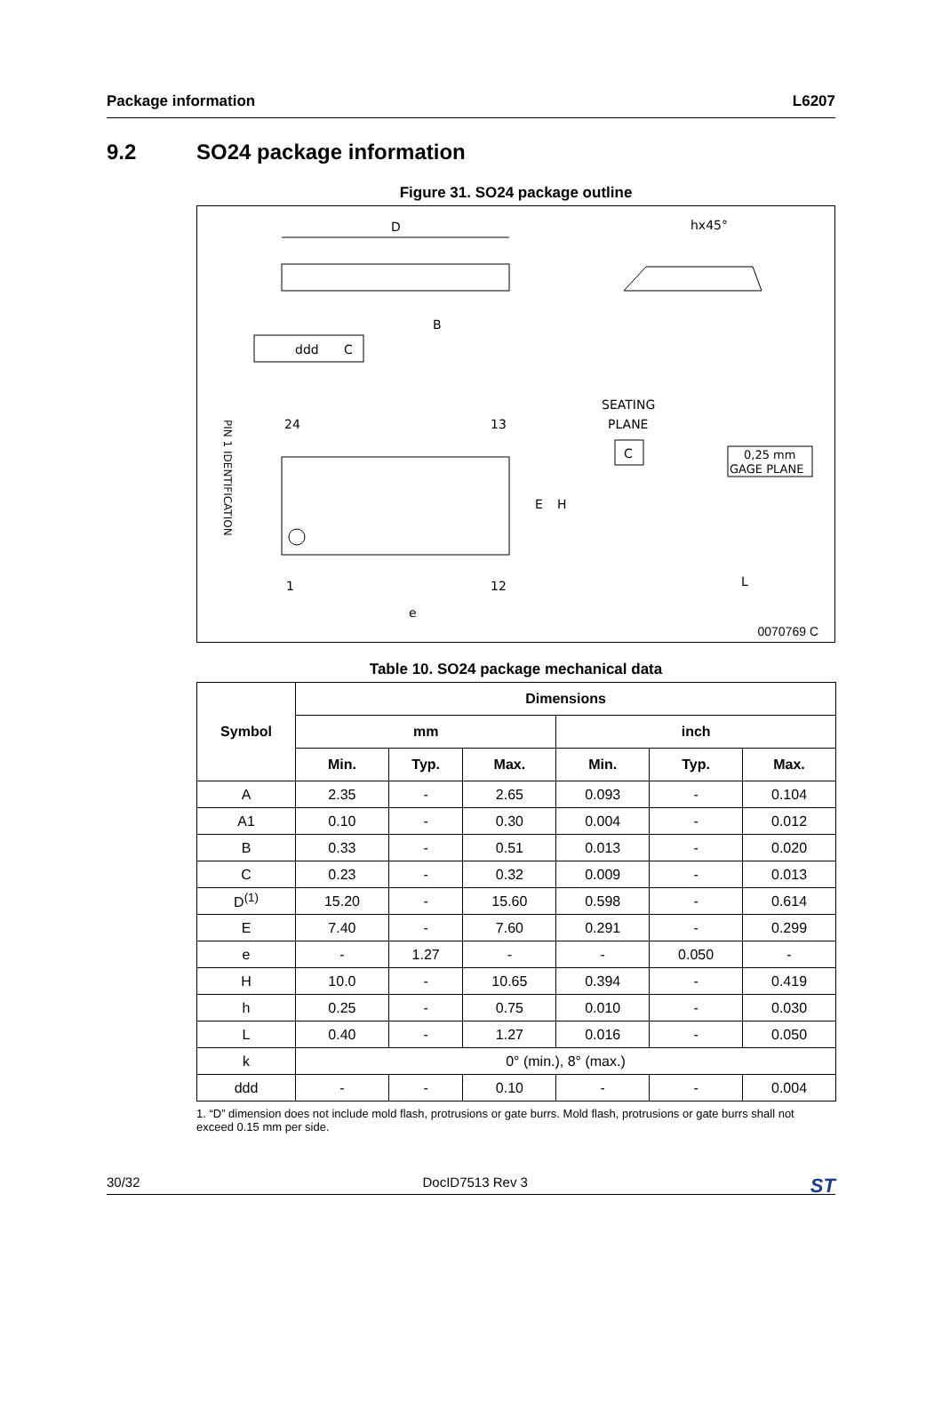Package information L6207
9.2 SO24 package information
Figure 31. SO24 package outline
D
B
ddd
C
hx45°
SEATING
PLANE
C
0,25 mm
GAGE PLANE
24
13
1
12
e
PIN 1 IDENTIFICATION
E
H
L
0070769 C
Table 10. SO24 package mechanical data
| Symbol | Dimensions | | | | | |
| --- | --- | --- | --- | --- | --- | --- |
| | mm | | | inch | | |
| | Min. | Typ. | Max. | Min. | Typ. | Max. |
| A | 2.35 | - | 2.65 | 0.093 | - | 0.104 |
| A1 | 0.10 | - | 0.30 | 0.004 | - | 0.012 |
| B | 0.33 | - | 0.51 | 0.013 | - | 0.020 |
| C | 0.23 | - | 0.32 | 0.009 | - | 0.013 |
| D<sup>(1)</sup> | 15.20 | - | 15.60 | 0.598 | - | 0.614 |
| E | 7.40 | - | 7.60 | 0.291 | - | 0.299 |
| e | - | 1.27 | - | - | 0.050 | - |
| H | 10.0 | - | 10.65 | 0.394 | - | 0.419 |
| h | 0.25 | - | 0.75 | 0.010 | - | 0.030 |
| L | 0.40 | - | 1.27 | 0.016 | - | 0.050 |
| k | 0° (min.), 8° (max.) | | | | | |
| ddd | - | - | 0.10 | - | - | 0.004 |
1. “D” dimension does not include mold flash, protrusions or gate burrs. Mold flash, protrusions or gate burrs shall not exceed 0.15 mm per side.
30/32 DocID7513 Rev 3 ST